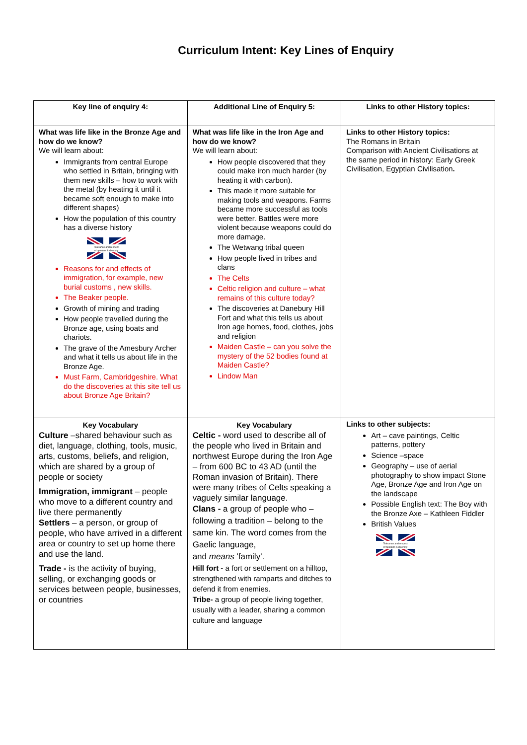Curriculum Intent: Key Lines of Enquiry
| Key line of enquiry 4: | Additional Line of Enquiry 5: | Links to other History topics: |
| --- | --- | --- |
| What was life like in the Bronze Age and how do we know? We will learn about: Immigrants from central Europe who settled in Britain, bringing with them new skills – how to work with the metal (by heating it until it became soft enough to make into different shapes) How the population of this country has a diverse history Tolerance and respect of opinions & diversity Reasons for and effects of immigration, for example, new burial customs , new skills. The Beaker people. Growth of mining and trading How people travelled during the Bronze age, using boats and chariots. The grave of the Amesbury Archer and what it tells us about life in the Bronze Age. Must Farm, Cambridgeshire. What do the discoveries at this site tell us about Bronze Age Britain? | What was life like in the Iron Age and how do we know? We will learn about: How people discovered that they could make iron much harder (by heating it with carbon). This made it more suitable for making tools and weapons. Farms became more successful as tools were better. Battles were more violent because weapons could do more damage. The Wetwang tribal queen How people lived in tribes and clans The Celts Celtic religion and culture – what remains of this culture today? The discoveries at Danebury Hill Fort and what this tells us about Iron age homes, food, clothes, jobs and religion Maiden Castle – can you solve the mystery of the 52 bodies found at Maiden Castle? Lindow Man | Links to other History topics: The Romans in Britain Comparison with Ancient Civilisations at the same period in history: Early Greek Civilisation, Egyptian Civilisation . |
| Key Vocabulary Culture –shared behaviour such as diet, language, clothing, tools, music, arts, customs, beliefs, and religion, which are shared by a group of people or society Immigration, immigrant – people who move to a different country and live there permanently Settlers – a person, or group of people, who have arrived in a different area or country to set up home there and use the land. Trade - is the activity of buying, selling, or exchanging goods or services between people, businesses, or countries | Key Vocabulary Celtic - word used to describe all of the people who lived in Britain and northwest Europe during the Iron Age – from 600 BC to 43 AD (until the Roman invasion of Britain). There were many tribes of Celts speaking a vaguely similar language. Clans - a group of people who – following a tradition – belong to the same kin. The word comes from the Gaelic language, and means 'family'. Hill fort - a fort or settlement on a hilltop, strengthened with ramparts and ditches to defend it from enemies. Tribe- a group of people living together, usually with a leader, sharing a common culture and language | Links to other subjects: Art – cave paintings, Celtic patterns, pottery Science –space Geography – use of aerial photography to show impact Stone Age, Bronze Age and Iron Age on the landscape Possible English text: The Boy with the Bronze Axe – Kathleen Fiddler British Values Tolerance and respect of opinions & diversity |